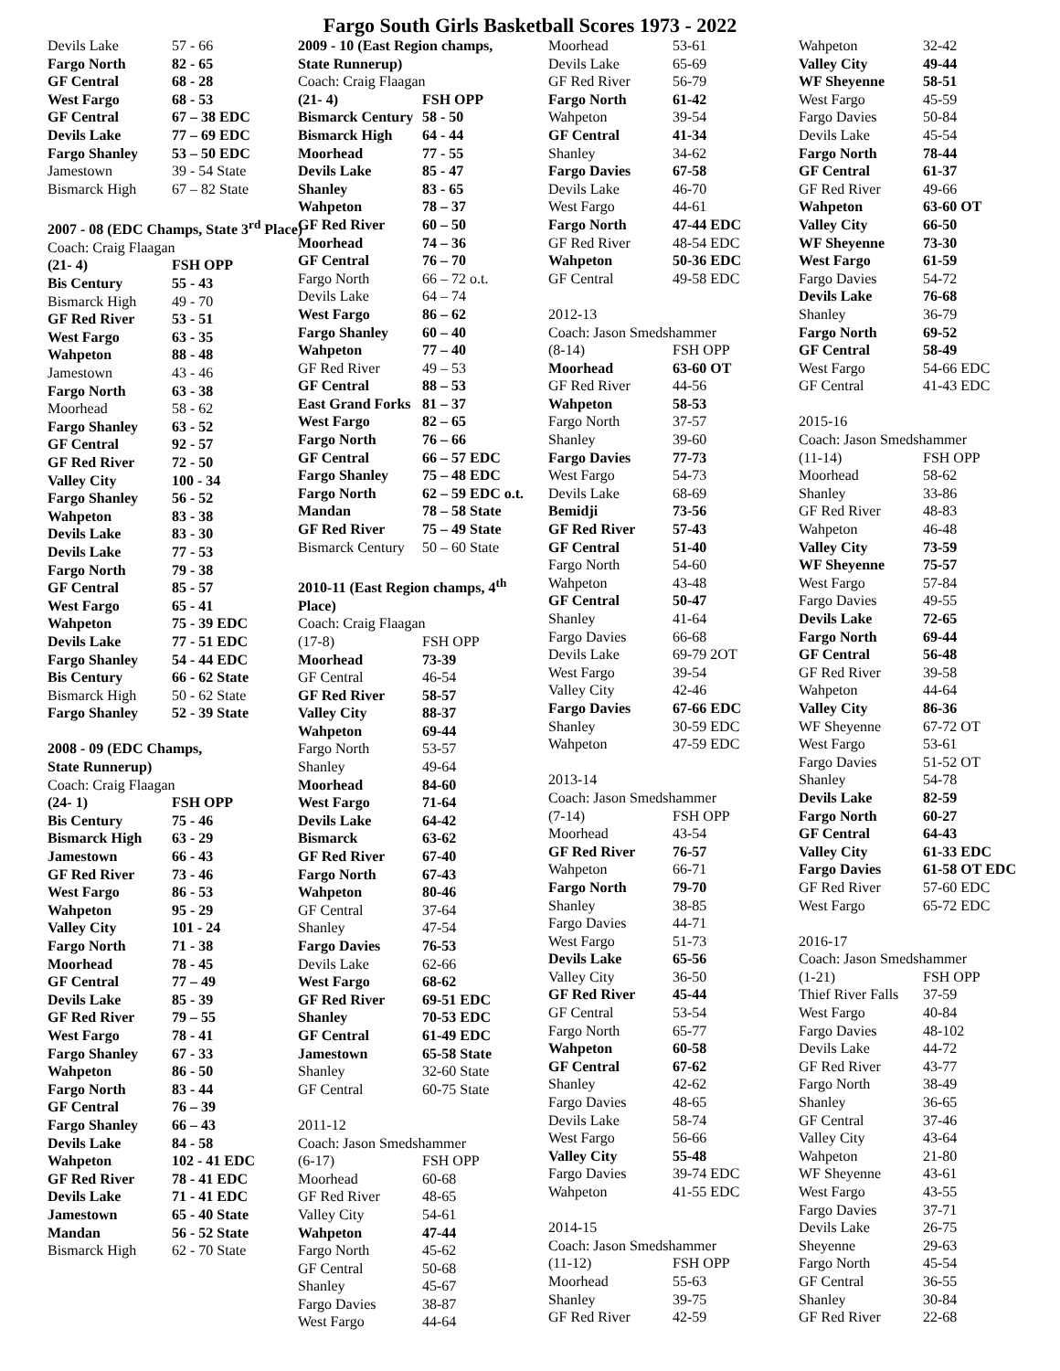Fargo South Girls Basketball Scores 1973 - 2022
| Devils Lake | 57 - 66 |
| Fargo North | 82 - 65 |
| GF Central | 68 - 28 |
| West Fargo | 68 - 53 |
| GF Central | 67 – 38 EDC |
| Devils Lake | 77 – 69 EDC |
| Fargo Shanley | 53 – 50 EDC |
| Jamestown | 39 - 54 State |
| Bismarck High | 67 – 82 State |
| 2007 - 08 (EDC Champs, State 3<sup>rd</sup> Place) | |
| Coach: Craig Flaagan | |
| (21- 4) | FSH OPP |
| Bis Century | 55 - 43 |
| Bismarck High | 49 - 70 |
| GF Red River | 53 - 51 |
| West Fargo | 63 - 35 |
| Wahpeton | 88 - 48 |
| Jamestown | 43 - 46 |
| Fargo North | 63 - 38 |
| Moorhead | 58 - 62 |
| Fargo Shanley | 63 - 52 |
| GF Central | 92 - 57 |
| GF Red River | 72 - 50 |
| Valley City | 100 - 34 |
| Fargo Shanley | 56 - 52 |
| Wahpeton | 83 - 38 |
| Devils Lake | 83 - 30 |
| Devils Lake | 77 - 53 |
| Fargo North | 79 - 38 |
| GF Central | 85 - 57 |
| West Fargo | 65 - 41 |
| Wahpeton | 75 - 39 EDC |
| Devils Lake | 77 - 51 EDC |
| Fargo Shanley | 54 - 44 EDC |
| Bis Century | 66 - 62 State |
| Bismarck High | 50 - 62 State |
| Fargo Shanley | 52 - 39 State |
| 2008 - 09 (EDC Champs, | |
| State Runnerup) | |
| Coach: Craig Flaagan | |
| (24- 1) | FSH OPP |
| Bis Century | 75 - 46 |
| Bismarck High | 63 - 29 |
| Jamestown | 66 - 43 |
| GF Red River | 73 - 46 |
| West Fargo | 86 - 53 |
| Wahpeton | 95 - 29 |
| Valley City | 101 - 24 |
| Fargo North | 71 - 38 |
| Moorhead | 78 - 45 |
| GF Central | 77 – 49 |
| Devils Lake | 85 - 39 |
| GF Red River | 79 – 55 |
| West Fargo | 78 - 41 |
| Fargo Shanley | 67 - 33 |
| Wahpeton | 86 - 50 |
| Fargo North | 83 - 44 |
| GF Central | 76 – 39 |
| Fargo Shanley | 66 – 43 |
| Devils Lake | 84 - 58 |
| Wahpeton | 102 - 41 EDC |
| GF Red River | 78 - 41 EDC |
| Devils Lake | 71 - 41 EDC |
| Jamestown | 65 - 40 State |
| Mandan | 56 - 52 State |
| Bismarck High | 62 - 70 State |
| 2009 - 10 (East Region champs, | |
| State Runnerup) | |
| Coach: Craig Flaagan | |
| (21- 4) | FSH OPP |
| Bismarck Century | 58 - 50 |
| Bismarck High | 64 - 44 |
| Moorhead | 77 - 55 |
| Devils Lake | 85 - 47 |
| Shanley | 83 - 65 |
| Wahpeton | 78 – 37 |
| GF Red River | 60 – 50 |
| Moorhead | 74 – 36 |
| GF Central | 76 – 70 |
| Fargo North | 66 – 72 o.t. |
| Devils Lake | 64 – 74 |
| West Fargo | 86 – 62 |
| Fargo Shanley | 60 – 40 |
| Wahpeton | 77 – 40 |
| GF Red River | 49 – 53 |
| GF Central | 88 – 53 |
| East Grand Forks | 81 – 37 |
| West Fargo | 82 – 65 |
| Fargo North | 76 – 66 |
| GF Central | 66 – 57 EDC |
| Fargo Shanley | 75 – 48 EDC |
| Fargo North | 62 – 59 EDC o.t. |
| Mandan | 78 – 58 State |
| GF Red River | 75 – 49 State |
| Bismarck Century | 50 – 60 State |
| 2010-11 (East Region champs, 4<sup>th</sup> | |
| Place) | |
| Coach: Craig Flaagan | |
| (17-8) | FSH OPP |
| Moorhead | 73-39 |
| GF Central | 46-54 |
| GF Red River | 58-57 |
| Valley City | 88-37 |
| Wahpeton | 69-44 |
| Fargo North | 53-57 |
| Shanley | 49-64 |
| Moorhead | 84-60 |
| West Fargo | 71-64 |
| Devils Lake | 64-42 |
| Bismarck | 63-62 |
| GF Red River | 67-40 |
| Fargo North | 67-43 |
| Wahpeton | 80-46 |
| GF Central | 37-64 |
| Shanley | 47-54 |
| Fargo Davies | 76-53 |
| Devils Lake | 62-66 |
| West Fargo | 68-62 |
| GF Red River | 69-51 EDC |
| Shanley | 70-53 EDC |
| GF Central | 61-49 EDC |
| Jamestown | 65-58 State |
| Shanley | 32-60 State |
| GF Central | 60-75 State |
| 2011-12 | |
| Coach: Jason Smedshammer | |
| (6-17) | FSH OPP |
| Moorhead | 60-68 |
| GF Red River | 48-65 |
| Valley City | 54-61 |
| Wahpeton | 47-44 |
| Fargo North | 45-62 |
| GF Central | 50-68 |
| Shanley | 45-67 |
| Fargo Davies | 38-87 |
| West Fargo | 44-64 |
| Moorhead | 53-61 |
| Devils Lake | 65-69 |
| GF Red River | 56-79 |
| Fargo North | 61-42 |
| Wahpeton | 39-54 |
| GF Central | 41-34 |
| Shanley | 34-62 |
| Fargo Davies | 67-58 |
| Devils Lake | 46-70 |
| West Fargo | 44-61 |
| Fargo North | 47-44 EDC |
| GF Red River | 48-54 EDC |
| Wahpeton | 50-36 EDC |
| GF Central | 49-58 EDC |
| 2012-13 | |
| Coach: Jason Smedshammer | |
| (8-14) | FSH OPP |
| Moorhead | 63-60 OT |
| GF Red River | 44-56 |
| Wahpeton | 58-53 |
| Fargo North | 37-57 |
| Shanley | 39-60 |
| Fargo Davies | 77-73 |
| West Fargo | 54-73 |
| Devils Lake | 68-69 |
| Bemidji | 73-56 |
| GF Red River | 57-43 |
| GF Central | 51-40 |
| Fargo North | 54-60 |
| Wahpeton | 43-48 |
| GF Central | 50-47 |
| Shanley | 41-64 |
| Fargo Davies | 66-68 |
| Devils Lake | 69-79 2OT |
| West Fargo | 39-54 |
| Valley City | 42-46 |
| Fargo Davies | 67-66 EDC |
| Shanley | 30-59 EDC |
| Wahpeton | 47-59 EDC |
| 2013-14 | |
| Coach: Jason Smedshammer | |
| (7-14) | FSH OPP |
| Moorhead | 43-54 |
| GF Red River | 76-57 |
| Wahpeton | 66-71 |
| Fargo North | 79-70 |
| Shanley | 38-85 |
| Fargo Davies | 44-71 |
| West Fargo | 51-73 |
| Devils Lake | 65-56 |
| Valley City | 36-50 |
| GF Red River | 45-44 |
| GF Central | 53-54 |
| Fargo North | 65-77 |
| Wahpeton | 60-58 |
| GF Central | 67-62 |
| Shanley | 42-62 |
| Fargo Davies | 48-65 |
| Devils Lake | 58-74 |
| West Fargo | 56-66 |
| Valley City | 55-48 |
| Fargo Davies | 39-74 EDC |
| Wahpeton | 41-55 EDC |
| 2014-15 | |
| Coach: Jason Smedshammer | |
| (11-12) | FSH OPP |
| Moorhead | 55-63 |
| Shanley | 39-75 |
| GF Red River | 42-59 |
| Wahpeton | 32-42 |
| Valley City | 49-44 |
| WF Sheyenne | 58-51 |
| West Fargo | 45-59 |
| Fargo Davies | 50-84 |
| Devils Lake | 45-54 |
| Fargo North | 78-44 |
| GF Central | 61-37 |
| GF Red River | 49-66 |
| Wahpeton | 63-60 OT |
| Valley City | 66-50 |
| WF Sheyenne | 73-30 |
| West Fargo | 61-59 |
| Fargo Davies | 54-72 |
| Devils Lake | 76-68 |
| Shanley | 36-79 |
| Fargo North | 69-52 |
| GF Central | 58-49 |
| West Fargo | 54-66 EDC |
| GF Central | 41-43 EDC |
| 2015-16 | |
| Coach: Jason Smedshammer | |
| (11-14) | FSH OPP |
| Moorhead | 58-62 |
| Shanley | 33-86 |
| GF Red River | 48-83 |
| Wahpeton | 46-48 |
| Valley City | 73-59 |
| WF Sheyenne | 75-57 |
| West Fargo | 57-84 |
| Fargo Davies | 49-55 |
| Devils Lake | 72-65 |
| Fargo North | 69-44 |
| GF Central | 56-48 |
| GF Red River | 39-58 |
| Wahpeton | 44-64 |
| Valley City | 86-36 |
| WF Sheyenne | 67-72 OT |
| West Fargo | 53-61 |
| Fargo Davies | 51-52 OT |
| Shanley | 54-78 |
| Devils Lake | 82-59 |
| Fargo North | 60-27 |
| GF Central | 64-43 |
| Valley City | 61-33 EDC |
| Fargo Davies | 61-58 OT EDC |
| GF Red River | 57-60 EDC |
| West Fargo | 65-72 EDC |
| 2016-17 | |
| Coach: Jason Smedshammer | |
| (1-21) | FSH OPP |
| Thief River Falls | 37-59 |
| West Fargo | 40-84 |
| Fargo Davies | 48-102 |
| Devils Lake | 44-72 |
| GF Red River | 43-77 |
| Fargo North | 38-49 |
| Shanley | 36-65 |
| GF Central | 37-46 |
| Valley City | 43-64 |
| Wahpeton | 21-80 |
| WF Sheyenne | 43-61 |
| West Fargo | 43-55 |
| Fargo Davies | 37-71 |
| Devils Lake | 26-75 |
| Sheyenne | 29-63 |
| Fargo North | 45-54 |
| GF Central | 36-55 |
| Shanley | 30-84 |
| GF Red River | 22-68 |